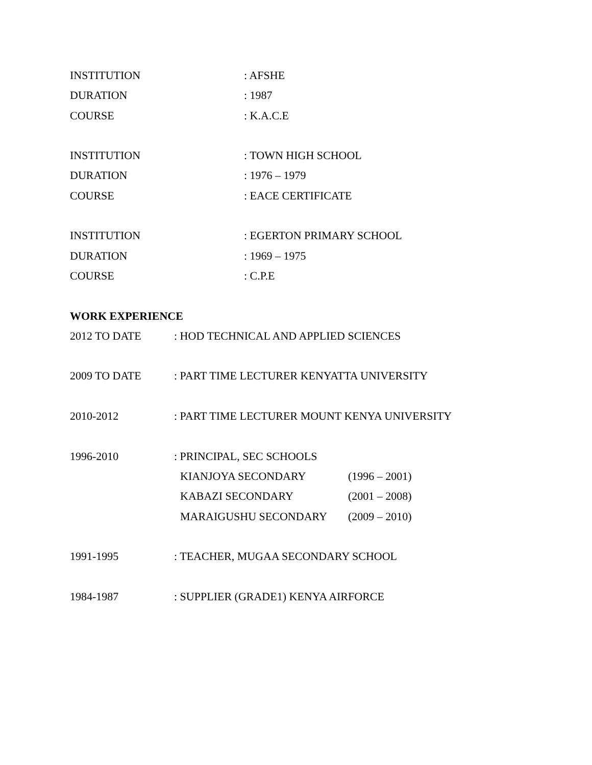INSTITUTION : AFSHE
DURATION : 1987
COURSE : K.A.C.E
INSTITUTION : TOWN HIGH SCHOOL
DURATION : 1976 – 1979
COURSE : EACE CERTIFICATE
INSTITUTION : EGERTON PRIMARY SCHOOL
DURATION : 1969 – 1975
COURSE : C.P.E
WORK EXPERIENCE
2012 TO DATE : HOD TECHNICAL AND APPLIED SCIENCES
2009 TO DATE : PART TIME LECTURER KENYATTA UNIVERSITY
2010-2012 : PART TIME LECTURER MOUNT KENYA UNIVERSITY
1996-2010 : PRINCIPAL, SEC SCHOOLS
KIANJOYA SECONDARY (1996 – 2001)
KABAZI SECONDARY (2001 – 2008)
MARAIGUSHU SECONDARY (2009 – 2010)
1991-1995 : TEACHER, MUGAA SECONDARY SCHOOL
1984-1987 : SUPPLIER (GRADE1) KENYA AIRFORCE